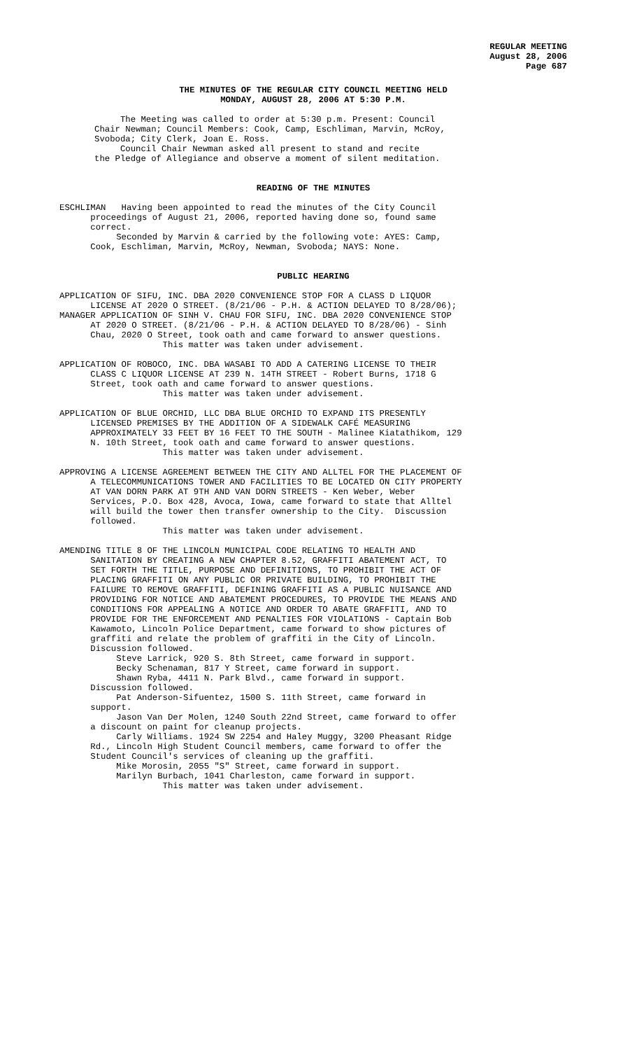REGULAR MEETING
August 28, 2006
Page 687
THE MINUTES OF THE REGULAR CITY COUNCIL MEETING HELD
MONDAY, AUGUST 28, 2006 AT 5:30 P.M.
The Meeting was called to order at 5:30 p.m. Present: Council Chair Newman; Council Members: Cook, Camp, Eschliman, Marvin, McRoy, Svoboda; City Clerk, Joan E. Ross. Council Chair Newman asked all present to stand and recite the Pledge of Allegiance and observe a moment of silent meditation.
READING OF THE MINUTES
ESCHLIMAN Having been appointed to read the minutes of the City Council proceedings of August 21, 2006, reported having done so, found same correct. Seconded by Marvin & carried by the following vote: AYES: Camp, Cook, Eschliman, Marvin, McRoy, Newman, Svoboda; NAYS: None.
PUBLIC HEARING
APPLICATION OF SIFU, INC. DBA 2020 CONVENIENCE STOP FOR A CLASS D LIQUOR LICENSE AT 2020 O STREET. (8/21/06 - P.H. & ACTION DELAYED TO 8/28/06); MANAGER APPLICATION OF SINH V. CHAU FOR SIFU, INC. DBA 2020 CONVENIENCE STOP AT 2020 O STREET. (8/21/06 - P.H. & ACTION DELAYED TO 8/28/06) - Sinh Chau, 2020 O Street, took oath and came forward to answer questions. This matter was taken under advisement.
APPLICATION OF ROBOCO, INC. DBA WASABI TO ADD A CATERING LICENSE TO THEIR CLASS C LIQUOR LICENSE AT 239 N. 14TH STREET - Robert Burns, 1718 G Street, took oath and came forward to answer questions. This matter was taken under advisement.
APPLICATION OF BLUE ORCHID, LLC DBA BLUE ORCHID TO EXPAND ITS PRESENTLY LICENSED PREMISES BY THE ADDITION OF A SIDEWALK CAFÉ MEASURING APPROXIMATELY 33 FEET BY 16 FEET TO THE SOUTH - Malinee Kiatathikom, 129 N. 10th Street, took oath and came forward to answer questions. This matter was taken under advisement.
APPROVING A LICENSE AGREEMENT BETWEEN THE CITY AND ALLTEL FOR THE PLACEMENT OF A TELECOMMUNICATIONS TOWER AND FACILITIES TO BE LOCATED ON CITY PROPERTY AT VAN DORN PARK AT 9TH AND VAN DORN STREETS - Ken Weber, Weber Services, P.O. Box 428, Avoca, Iowa, came forward to state that Alltel will build the tower then transfer ownership to the City. Discussion followed. This matter was taken under advisement.
AMENDING TITLE 8 OF THE LINCOLN MUNICIPAL CODE RELATING TO HEALTH AND SANITATION BY CREATING A NEW CHAPTER 8.52, GRAFFITI ABATEMENT ACT, TO SET FORTH THE TITLE, PURPOSE AND DEFINITIONS, TO PROHIBIT THE ACT OF PLACING GRAFFITI ON ANY PUBLIC OR PRIVATE BUILDING, TO PROHIBIT THE FAILURE TO REMOVE GRAFFITI, DEFINING GRAFFITI AS A PUBLIC NUISANCE AND PROVIDING FOR NOTICE AND ABATEMENT PROCEDURES, TO PROVIDE THE MEANS AND CONDITIONS FOR APPEALING A NOTICE AND ORDER TO ABATE GRAFFITI, AND TO PROVIDE FOR THE ENFORCEMENT AND PENALTIES FOR VIOLATIONS - Captain Bob Kawamoto, Lincoln Police Department, came forward to show pictures of graffiti and relate the problem of graffiti in the City of Lincoln. Discussion followed. Steve Larrick, 920 S. 8th Street, came forward in support. Becky Schenaman, 817 Y Street, came forward in support. Shawn Ryba, 4411 N. Park Blvd., came forward in support. Discussion followed. Pat Anderson-Sifuentez, 1500 S. 11th Street, came forward in support. Jason Van Der Molen, 1240 South 22nd Street, came forward to offer a discount on paint for cleanup projects. Carly Williams. 1924 SW 2254 and Haley Muggy, 3200 Pheasant Ridge Rd., Lincoln High Student Council members, came forward to offer the Student Council's services of cleaning up the graffiti. Mike Morosin, 2055 "S" Street, came forward in support. Marilyn Burbach, 1041 Charleston, came forward in support. This matter was taken under advisement.